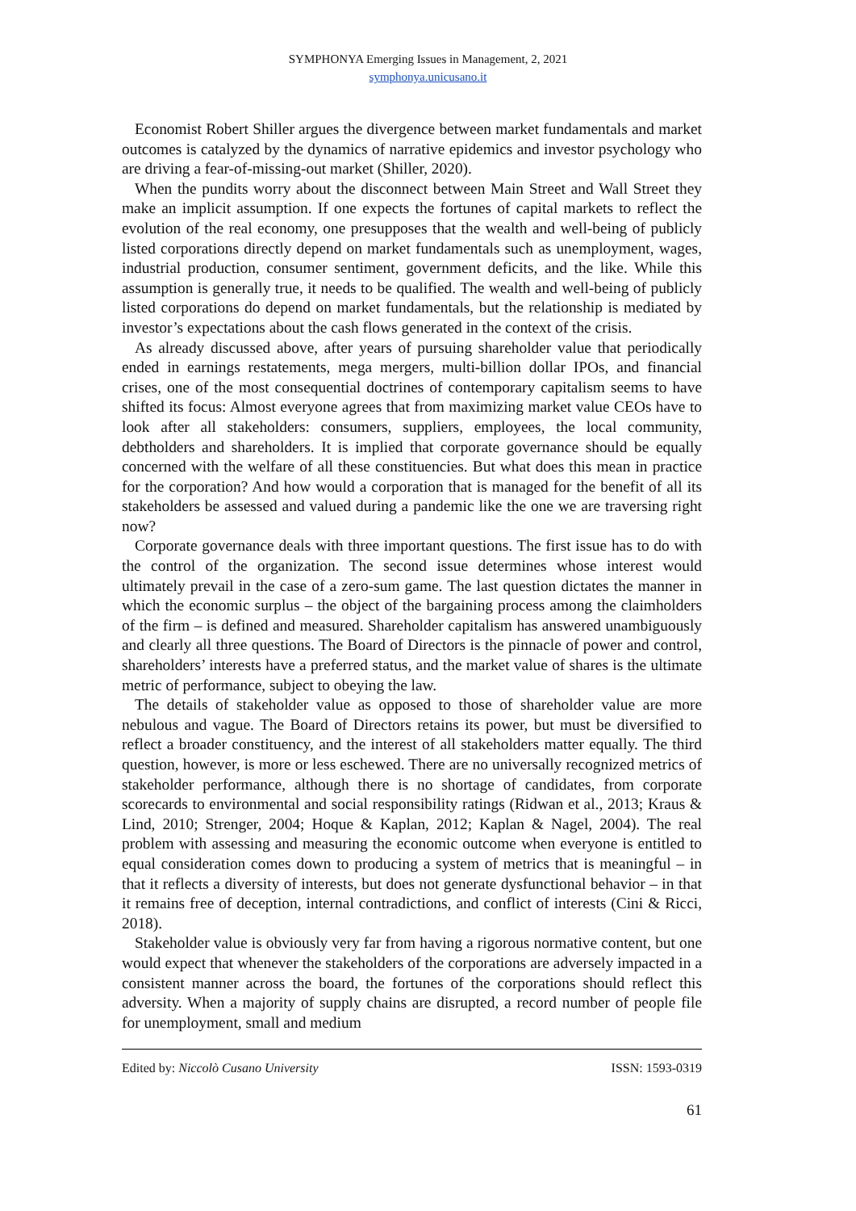SYMPHONYA Emerging Issues in Management, 2, 2021
symphonya.unicusano.it
Economist Robert Shiller argues the divergence between market fundamentals and market outcomes is catalyzed by the dynamics of narrative epidemics and investor psychology who are driving a fear-of-missing-out market (Shiller, 2020).
When the pundits worry about the disconnect between Main Street and Wall Street they make an implicit assumption. If one expects the fortunes of capital markets to reflect the evolution of the real economy, one presupposes that the wealth and well-being of publicly listed corporations directly depend on market fundamentals such as unemployment, wages, industrial production, consumer sentiment, government deficits, and the like. While this assumption is generally true, it needs to be qualified. The wealth and well-being of publicly listed corporations do depend on market fundamentals, but the relationship is mediated by investor’s expectations about the cash flows generated in the context of the crisis.
As already discussed above, after years of pursuing shareholder value that periodically ended in earnings restatements, mega mergers, multi-billion dollar IPOs, and financial crises, one of the most consequential doctrines of contemporary capitalism seems to have shifted its focus: Almost everyone agrees that from maximizing market value CEOs have to look after all stakeholders: consumers, suppliers, employees, the local community, debtholders and shareholders. It is implied that corporate governance should be equally concerned with the welfare of all these constituencies. But what does this mean in practice for the corporation? And how would a corporation that is managed for the benefit of all its stakeholders be assessed and valued during a pandemic like the one we are traversing right now?
Corporate governance deals with three important questions. The first issue has to do with the control of the organization. The second issue determines whose interest would ultimately prevail in the case of a zero-sum game. The last question dictates the manner in which the economic surplus – the object of the bargaining process among the claimholders of the firm – is defined and measured. Shareholder capitalism has answered unambiguously and clearly all three questions. The Board of Directors is the pinnacle of power and control, shareholders’ interests have a preferred status, and the market value of shares is the ultimate metric of performance, subject to obeying the law.
The details of stakeholder value as opposed to those of shareholder value are more nebulous and vague. The Board of Directors retains its power, but must be diversified to reflect a broader constituency, and the interest of all stakeholders matter equally. The third question, however, is more or less eschewed. There are no universally recognized metrics of stakeholder performance, although there is no shortage of candidates, from corporate scorecards to environmental and social responsibility ratings (Ridwan et al., 2013; Kraus & Lind, 2010; Strenger, 2004; Hoque & Kaplan, 2012; Kaplan & Nagel, 2004). The real problem with assessing and measuring the economic outcome when everyone is entitled to equal consideration comes down to producing a system of metrics that is meaningful – in that it reflects a diversity of interests, but does not generate dysfunctional behavior – in that it remains free of deception, internal contradictions, and conflict of interests (Cini & Ricci, 2018).
Stakeholder value is obviously very far from having a rigorous normative content, but one would expect that whenever the stakeholders of the corporations are adversely impacted in a consistent manner across the board, the fortunes of the corporations should reflect this adversity. When a majority of supply chains are disrupted, a record number of people file for unemployment, small and medium
Edited by: Niccolò Cusano University ISSN: 1593-0319
61